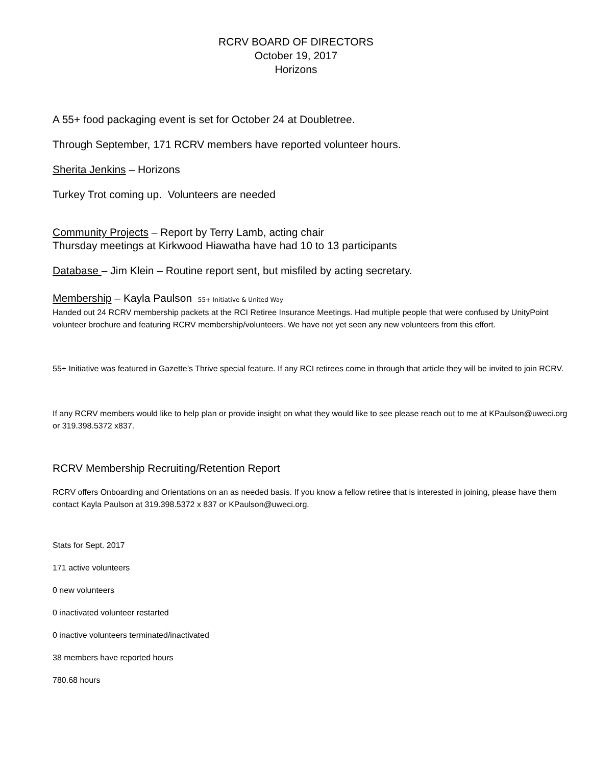RCRV BOARD OF DIRECTORS
October 19, 2017
Horizons
A 55+ food packaging event is set for October 24 at Doubletree.
Through September, 171 RCRV members have reported volunteer hours.
Sherita Jenkins – Horizons
Turkey Trot coming up. Volunteers are needed
Community Projects – Report by Terry Lamb, acting chair
Thursday meetings at Kirkwood Hiawatha have had 10 to 13 participants
Database – Jim Klein – Routine report sent, but misfiled by acting secretary.
Membership – Kayla Paulson 55+ Initiative & United Way
Handed out 24 RCRV membership packets at the RCI Retiree Insurance Meetings. Had multiple people that were confused by UnityPoint volunteer brochure and featuring RCRV membership/volunteers. We have not yet seen any new volunteers from this effort.
55+ Initiative was featured in Gazette’s Thrive special feature. If any RCI retirees come in through that article they will be invited to join RCRV.
If any RCRV members would like to help plan or provide insight on what they would like to see please reach out to me at KPaulson@uweci.org or 319.398.5372 x837.
RCRV Membership Recruiting/Retention Report
RCRV offers Onboarding and Orientations on an as needed basis. If you know a fellow retiree that is interested in joining, please have them contact Kayla Paulson at 319.398.5372 x 837 or KPaulson@uweci.org.
Stats for Sept. 2017
171 active volunteers
0 new volunteers
0 inactivated volunteer restarted
0 inactive volunteers terminated/inactivated
38 members have reported hours
780.68 hours